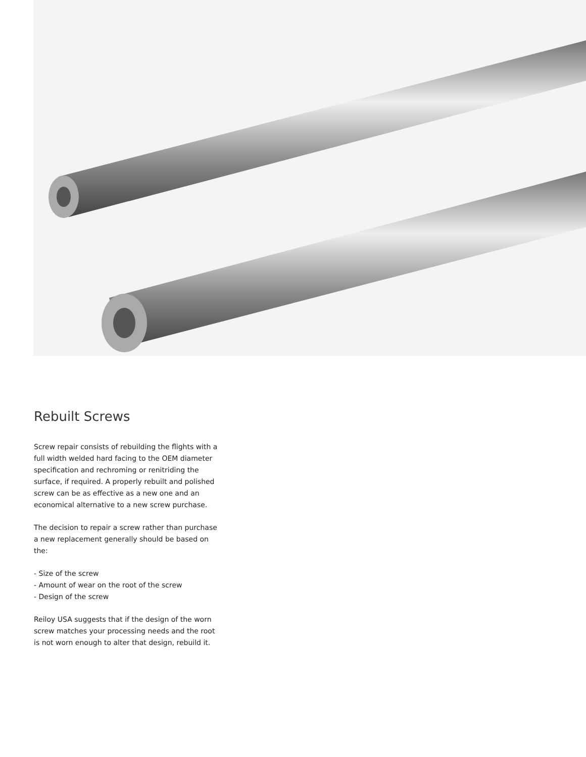Rebuilt Screws
Screw repair consists of rebuilding the flights with a full width welded hard facing to the OEM diameter specification and rechroming or renitriding the surface, if required. A properly rebuilt and polished screw can be as effective as a new one and an economical alternative to a new screw purchase.
The decision to repair a screw rather than purchase a new replacement generally should be based on the:
- Size of the screw
- Amount of wear on the root of the screw
- Design of the screw
Reiloy USA suggests that if the design of the worn screw matches your processing needs and the root is not worn enough to alter that design, rebuild it.